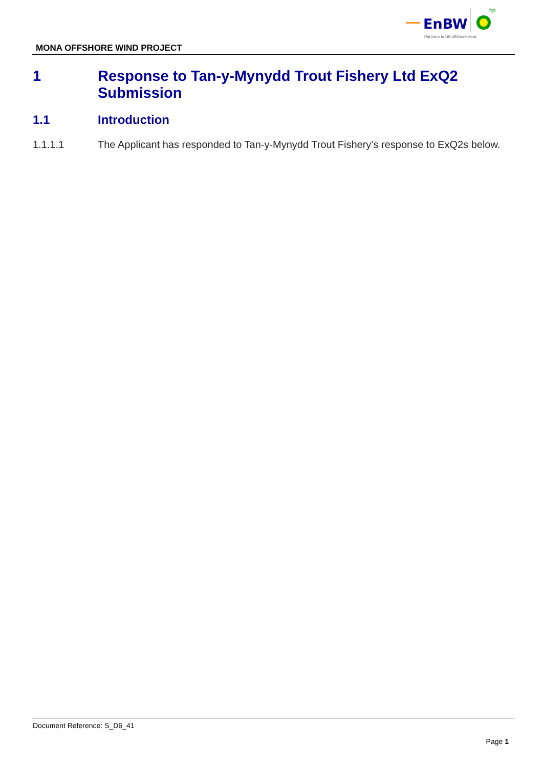EnBW
bp
Partners in UK offshore wind
MONA OFFSHORE WIND PROJECT
1 Response to Tan-y-Mynydd Trout Fishery Ltd ExQ2 Submission
1.1 Introduction
1.1.1.1 The Applicant has responded to Tan-y-Mynydd Trout Fishery’s response to ExQ2s below.
Document Reference: S_D6_41
Page 1